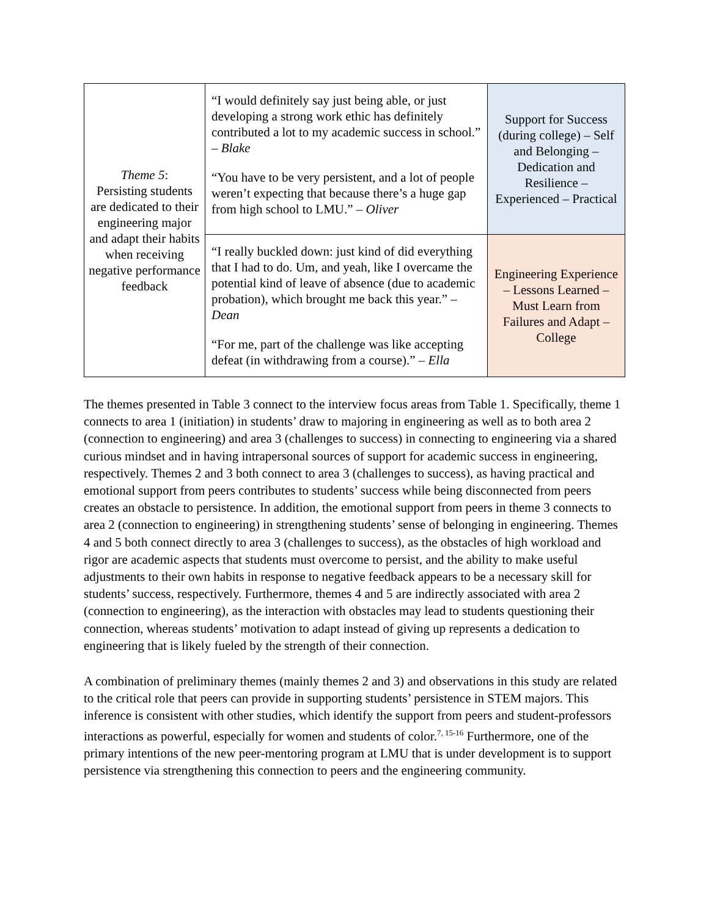| Theme 5 : Persisting students are dedicated to their engineering major and adapt their habits when receiving negative performance feedback | “I would definitely say just being able, or just developing a strong work ethic has definitely contributed a lot to my academic success in school.” – Blake “You have to be very persistent, and a lot of people weren’t expecting that because there’s a huge gap from high school to LMU.” – Oliver | Support for Success (during college) – Self and Belonging – Dedication and Resilience – Experienced – Practical |
| | “I really buckled down: just kind of did everything that I had to do. Um, and yeah, like I overcame the potential kind of leave of absence (due to academic probation), which brought me back this year.” – Dean “For me, part of the challenge was like accepting defeat (in withdrawing from a course).” – Ella | Engineering Experience – Lessons Learned – Must Learn from Failures and Adapt – College |
The themes presented in Table 3 connect to the interview focus areas from Table 1. Specifically, theme 1 connects to area 1 (initiation) in students’ draw to majoring in engineering as well as to both area 2 (connection to engineering) and area 3 (challenges to success) in connecting to engineering via a shared curious mindset and in having intrapersonal sources of support for academic success in engineering, respectively. Themes 2 and 3 both connect to area 3 (challenges to success), as having practical and emotional support from peers contributes to students’ success while being disconnected from peers creates an obstacle to persistence. In addition, the emotional support from peers in theme 3 connects to area 2 (connection to engineering) in strengthening students’ sense of belonging in engineering. Themes 4 and 5 both connect directly to area 3 (challenges to success), as the obstacles of high workload and rigor are academic aspects that students must overcome to persist, and the ability to make useful adjustments to their own habits in response to negative feedback appears to be a necessary skill for students’ success, respectively. Furthermore, themes 4 and 5 are indirectly associated with area 2 (connection to engineering), as the interaction with obstacles may lead to students questioning their connection, whereas students’ motivation to adapt instead of giving up represents a dedication to engineering that is likely fueled by the strength of their connection.
A combination of preliminary themes (mainly themes 2 and 3) and observations in this study are related to the critical role that peers can provide in supporting students’ persistence in STEM majors. This inference is consistent with other studies, which identify the support from peers and student-professors interactions as powerful, especially for women and students of color.<sup>7, 15-16</sup> Furthermore, one of the primary intentions of the new peer-mentoring program at LMU that is under development is to support persistence via strengthening this connection to peers and the engineering community.